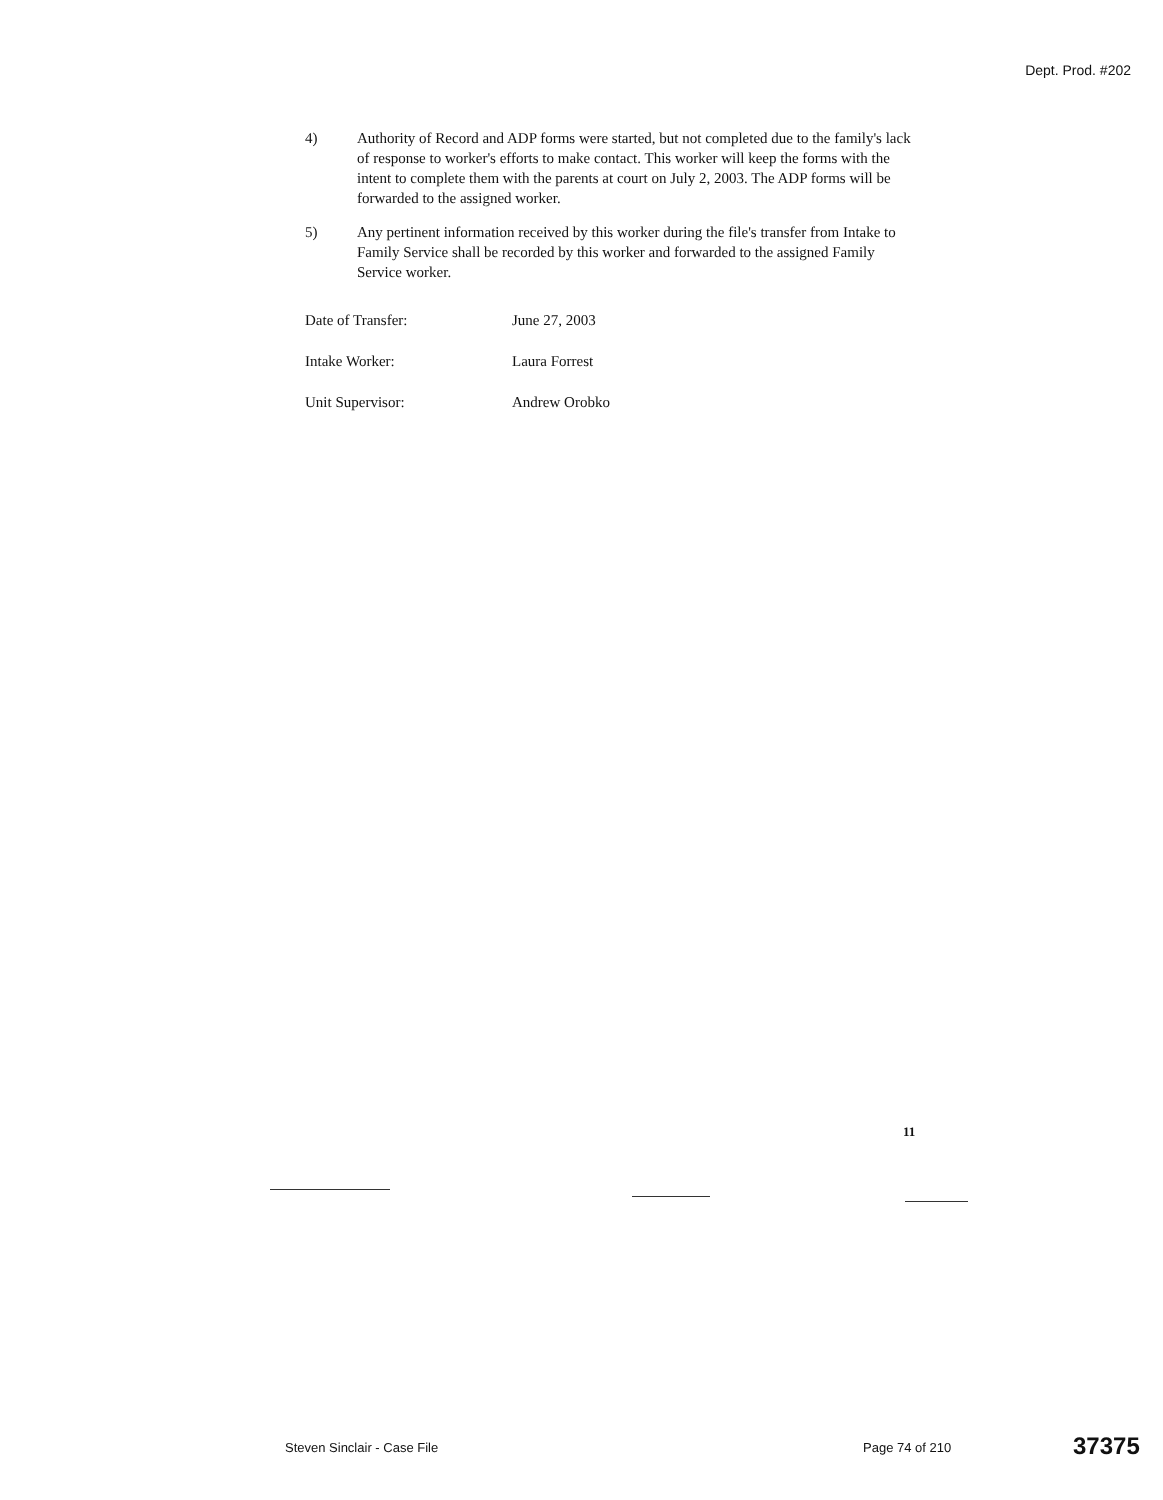Dept. Prod. #202
4) Authority of Record and ADP forms were started, but not completed due to the family's lack of response to worker's efforts to make contact. This worker will keep the forms with the intent to complete them with the parents at court on July 2, 2003. The ADP forms will be forwarded to the assigned worker.
5) Any pertinent information received by this worker during the file's transfer from Intake to Family Service shall be recorded by this worker and forwarded to the assigned Family Service worker.
Date of Transfer: June 27, 2003
Intake Worker: Laura Forrest
Unit Supervisor: Andrew Orobko
11
Steven Sinclair - Case File Page 74 of 210
37375